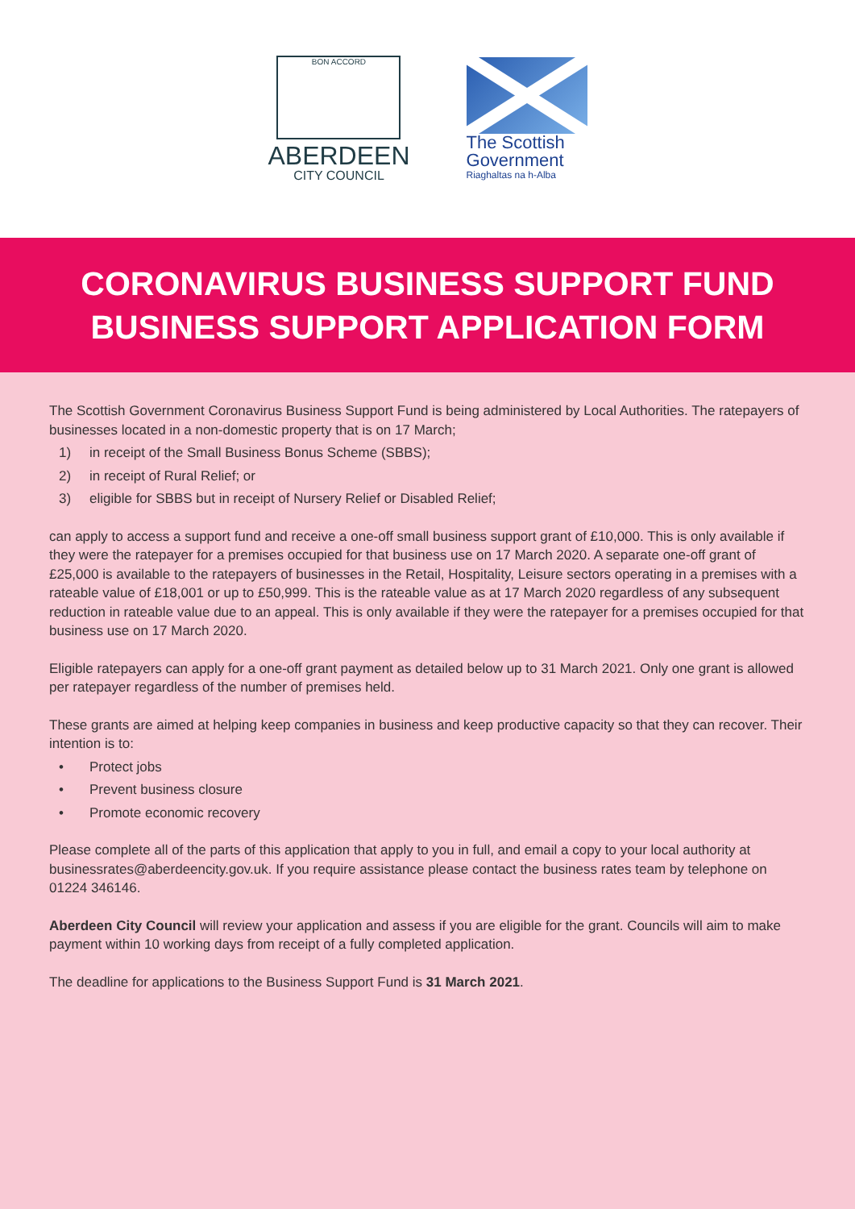BON ACCORD
ABERDEEN
CITY COUNCIL
The Scottish
Government
Riaghaltas na h-Alba
CORONAVIRUS BUSINESS SUPPORT FUND
BUSINESS SUPPORT APPLICATION FORM
The Scottish Government Coronavirus Business Support Fund is being administered by Local Authorities. The ratepayers of businesses located in a non-domestic property that is on 17 March;
1) in receipt of the Small Business Bonus Scheme (SBBS);
2) in receipt of Rural Relief; or
3) eligible for SBBS but in receipt of Nursery Relief or Disabled Relief;
can apply to access a support fund and receive a one-off small business support grant of £10,000. This is only available if they were the ratepayer for a premises occupied for that business use on 17 March 2020. A separate one-off grant of £25,000 is available to the ratepayers of businesses in the Retail, Hospitality, Leisure sectors operating in a premises with a rateable value of £18,001 or up to £50,999. This is the rateable value as at 17 March 2020 regardless of any subsequent reduction in rateable value due to an appeal. This is only available if they were the ratepayer for a premises occupied for that business use on 17 March 2020.
Eligible ratepayers can apply for a one-off grant payment as detailed below up to 31 March 2021. Only one grant is allowed per ratepayer regardless of the number of premises held.
These grants are aimed at helping keep companies in business and keep productive capacity so that they can recover. Their intention is to:
• Protect jobs
• Prevent business closure
• Promote economic recovery
Please complete all of the parts of this application that apply to you in full, and email a copy to your local authority at businessrates@aberdeencity.gov.uk. If you require assistance please contact the business rates team by telephone on 01224 346146.
Aberdeen City Council will review your application and assess if you are eligible for the grant. Councils will aim to make payment within 10 working days from receipt of a fully completed application.
The deadline for applications to the Business Support Fund is 31 March 2021.